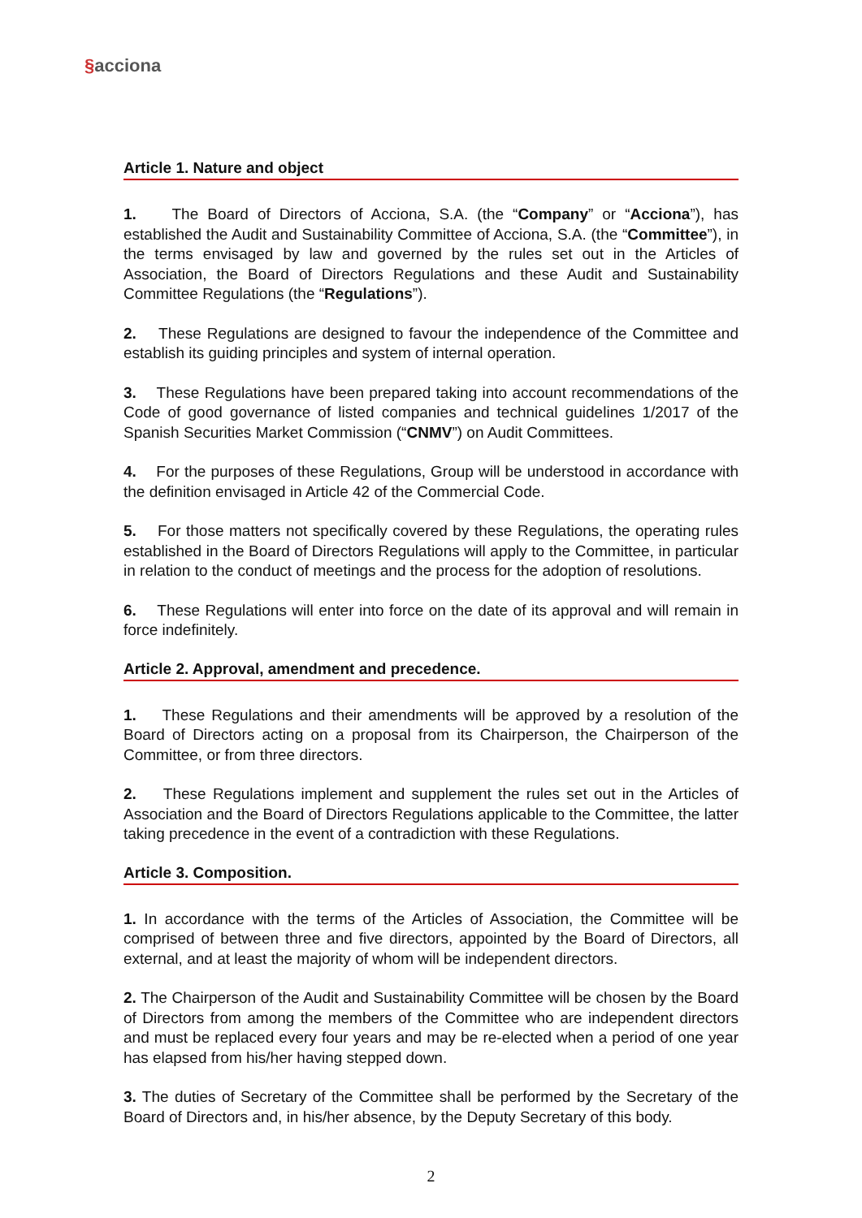§acciona
Article 1. Nature and object
1. The Board of Directors of Acciona, S.A. (the “Company” or “Acciona”), has established the Audit and Sustainability Committee of Acciona, S.A. (the “Committee”), in the terms envisaged by law and governed by the rules set out in the Articles of Association, the Board of Directors Regulations and these Audit and Sustainability Committee Regulations (the “Regulations”).
2. These Regulations are designed to favour the independence of the Committee and establish its guiding principles and system of internal operation.
3. These Regulations have been prepared taking into account recommendations of the Code of good governance of listed companies and technical guidelines 1/2017 of the Spanish Securities Market Commission (“CNMV”) on Audit Committees.
4. For the purposes of these Regulations, Group will be understood in accordance with the definition envisaged in Article 42 of the Commercial Code.
5. For those matters not specifically covered by these Regulations, the operating rules established in the Board of Directors Regulations will apply to the Committee, in particular in relation to the conduct of meetings and the process for the adoption of resolutions.
6. These Regulations will enter into force on the date of its approval and will remain in force indefinitely.
Article 2. Approval, amendment and precedence.
1. These Regulations and their amendments will be approved by a resolution of the Board of Directors acting on a proposal from its Chairperson, the Chairperson of the Committee, or from three directors.
2. These Regulations implement and supplement the rules set out in the Articles of Association and the Board of Directors Regulations applicable to the Committee, the latter taking precedence in the event of a contradiction with these Regulations.
Article 3. Composition.
1. In accordance with the terms of the Articles of Association, the Committee will be comprised of between three and five directors, appointed by the Board of Directors, all external, and at least the majority of whom will be independent directors.
2. The Chairperson of the Audit and Sustainability Committee will be chosen by the Board of Directors from among the members of the Committee who are independent directors and must be replaced every four years and may be re-elected when a period of one year has elapsed from his/her having stepped down.
3. The duties of Secretary of the Committee shall be performed by the Secretary of the Board of Directors and, in his/her absence, by the Deputy Secretary of this body.
2